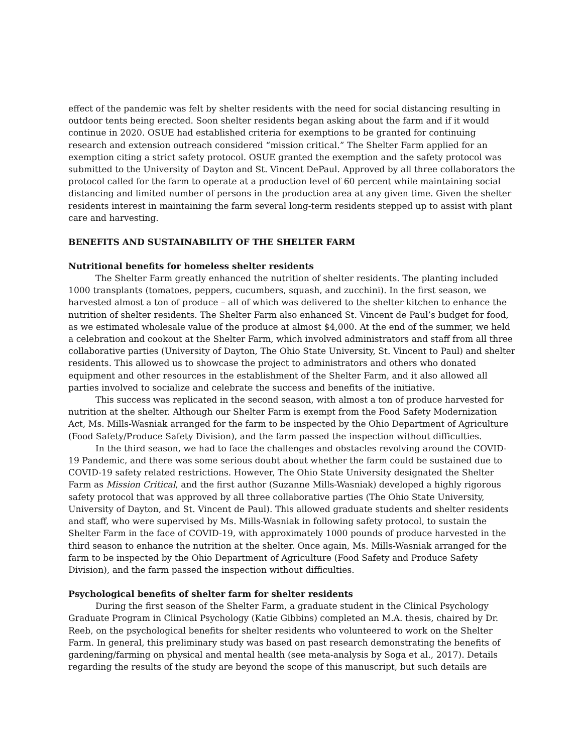effect of the pandemic was felt by shelter residents with the need for social distancing resulting in outdoor tents being erected. Soon shelter residents began asking about the farm and if it would continue in 2020. OSUE had established criteria for exemptions to be granted for continuing research and extension outreach considered “mission critical.” The Shelter Farm applied for an exemption citing a strict safety protocol. OSUE granted the exemption and the safety protocol was submitted to the University of Dayton and St. Vincent DePaul. Approved by all three collaborators the protocol called for the farm to operate at a production level of 60 percent while maintaining social distancing and limited number of persons in the production area at any given time. Given the shelter residents interest in maintaining the farm several long-term residents stepped up to assist with plant care and harvesting.
BENEFITS AND SUSTAINABILITY OF THE SHELTER FARM
Nutritional benefits for homeless shelter residents
The Shelter Farm greatly enhanced the nutrition of shelter residents. The planting included 1000 transplants (tomatoes, peppers, cucumbers, squash, and zucchini). In the first season, we harvested almost a ton of produce – all of which was delivered to the shelter kitchen to enhance the nutrition of shelter residents. The Shelter Farm also enhanced St. Vincent de Paul’s budget for food, as we estimated wholesale value of the produce at almost $4,000. At the end of the summer, we held a celebration and cookout at the Shelter Farm, which involved administrators and staff from all three collaborative parties (University of Dayton, The Ohio State University, St. Vincent to Paul) and shelter residents. This allowed us to showcase the project to administrators and others who donated equipment and other resources in the establishment of the Shelter Farm, and it also allowed all parties involved to socialize and celebrate the success and benefits of the initiative.
This success was replicated in the second season, with almost a ton of produce harvested for nutrition at the shelter. Although our Shelter Farm is exempt from the Food Safety Modernization Act, Ms. Mills-Wasniak arranged for the farm to be inspected by the Ohio Department of Agriculture (Food Safety/Produce Safety Division), and the farm passed the inspection without difficulties.
In the third season, we had to face the challenges and obstacles revolving around the COVID-19 Pandemic, and there was some serious doubt about whether the farm could be sustained due to COVID-19 safety related restrictions. However, The Ohio State University designated the Shelter Farm as Mission Critical, and the first author (Suzanne Mills-Wasniak) developed a highly rigorous safety protocol that was approved by all three collaborative parties (The Ohio State University, University of Dayton, and St. Vincent de Paul). This allowed graduate students and shelter residents and staff, who were supervised by Ms. Mills-Wasniak in following safety protocol, to sustain the Shelter Farm in the face of COVID-19, with approximately 1000 pounds of produce harvested in the third season to enhance the nutrition at the shelter. Once again, Ms. Mills-Wasniak arranged for the farm to be inspected by the Ohio Department of Agriculture (Food Safety and Produce Safety Division), and the farm passed the inspection without difficulties.
Psychological benefits of shelter farm for shelter residents
During the first season of the Shelter Farm, a graduate student in the Clinical Psychology Graduate Program in Clinical Psychology (Katie Gibbins) completed an M.A. thesis, chaired by Dr. Reeb, on the psychological benefits for shelter residents who volunteered to work on the Shelter Farm. In general, this preliminary study was based on past research demonstrating the benefits of gardening/farming on physical and mental health (see meta-analysis by Soga et al., 2017). Details regarding the results of the study are beyond the scope of this manuscript, but such details are